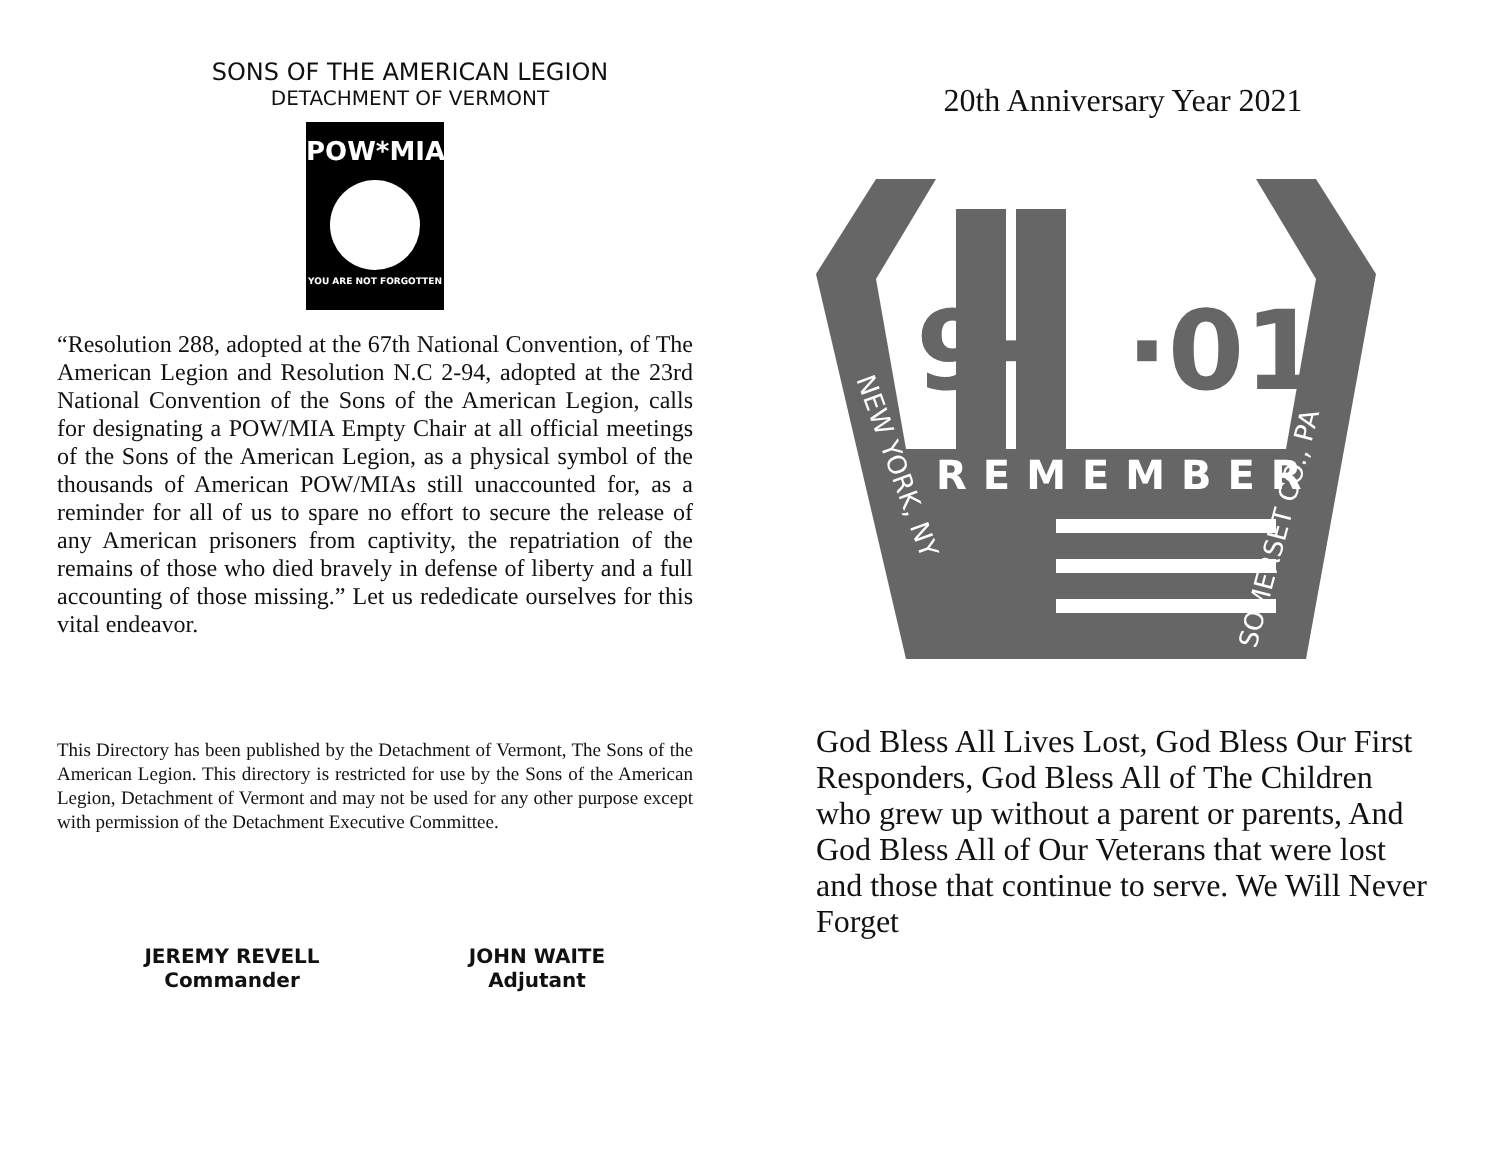SONS OF THE AMERICAN LEGION
DETACHMENT OF VERMONT
POW*MIA
YOU ARE NOT FORGOTTEN
“Resolution 288, adopted at the 67th National Convention, of The American Legion and Resolution N.C 2-94, adopted at the 23rd National Convention of the Sons of the American Legion, calls for designating a POW/MIA Empty Chair at all official meetings of the Sons of the American Legion, as a physical symbol of the thousands of American POW/MIAs still unaccounted for, as a reminder for all of us to spare no effort to secure the release of any American prisoners from captivity, the repatriation of the remains of those who died bravely in defense of liberty and a full accounting of those missing.” Let us rededicate ourselves for this vital endeavor.
This Directory has been published by the Detachment of Vermont, The Sons of the American Legion. This directory is restricted for use by the Sons of the American Legion, Detachment of Vermont and may not be used for any other purpose except with permission of the Detachment Executive Committee.
JEREMY REVELL
Commander
JOHN WAITE
Adjutant
20th Anniversary Year 2021
9·
·01
REMEMBER
NEW YORK, NY
SOMERSET CO., PA
God Bless All Lives Lost, God Bless Our First Responders, God Bless All of The Children who grew up without a parent or parents, And God Bless All of Our Veterans that were lost and those that continue to serve. We Will Never Forget